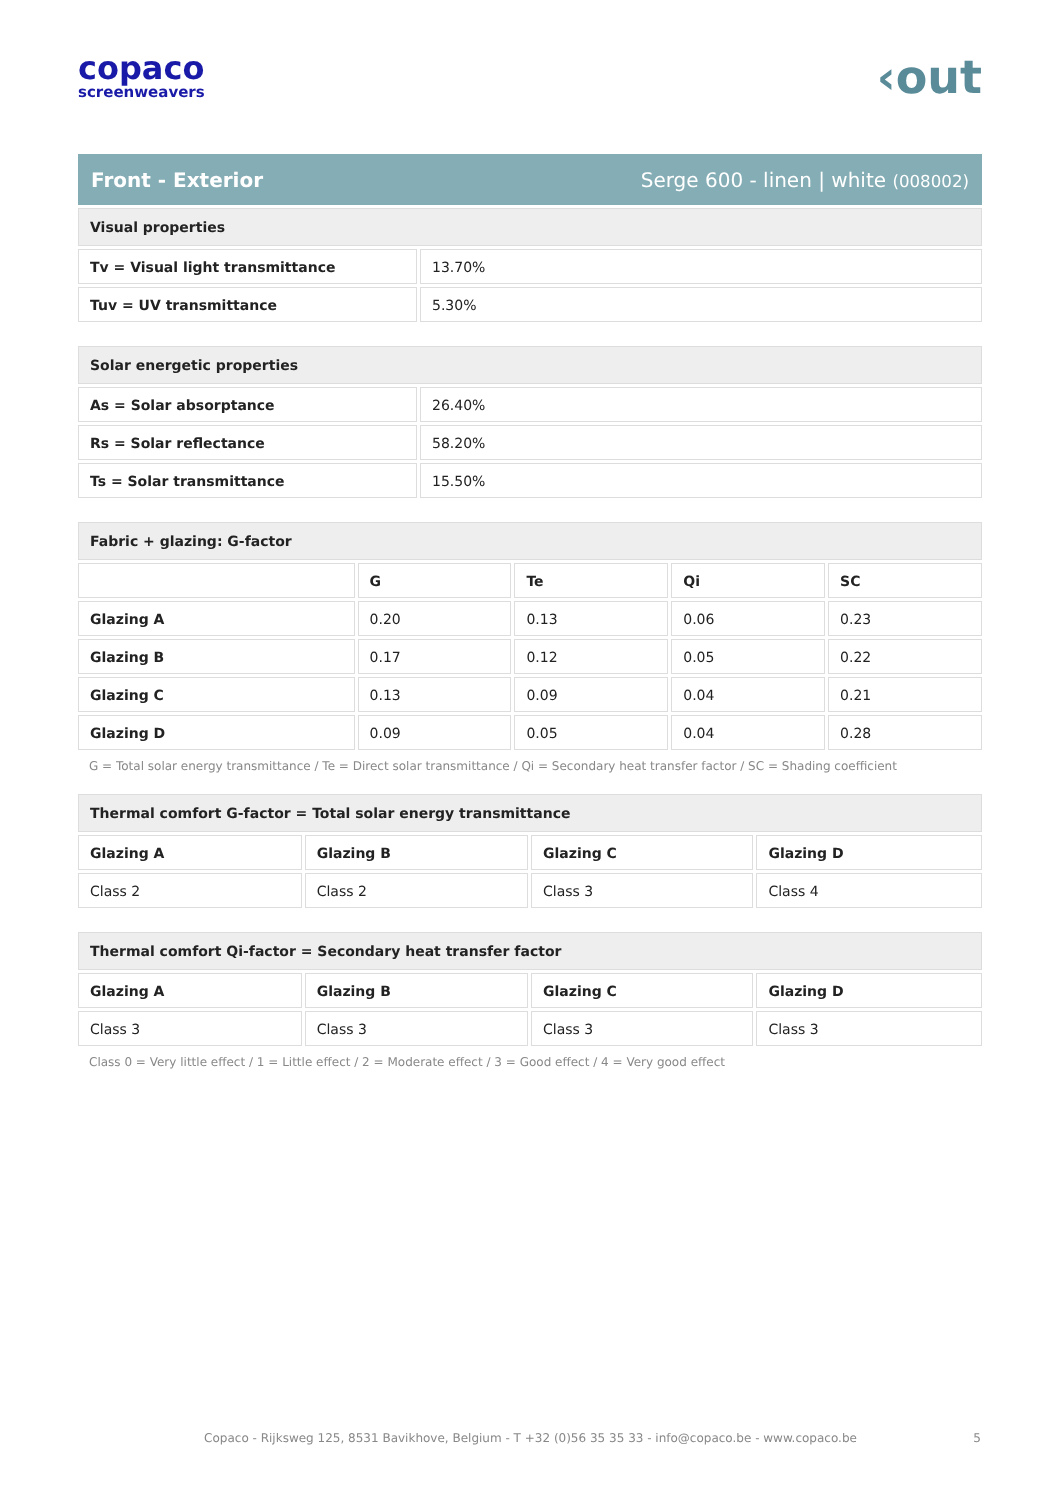copaco
screenweavers
‹out
Front - Exterior Serge 600 - linen | white (008002)
| Visual properties | |
| --- | --- |
| Tv = Visual light transmittance | 13.70% |
| Tuv = UV transmittance | 5.30% |
| Solar energetic properties | |
| --- | --- |
| As = Solar absorptance | 26.40% |
| Rs = Solar reflectance | 58.20% |
| Ts = Solar transmittance | 15.50% |
| Fabric + glazing: G-factor | | | | |
| --- | --- | --- | --- | --- |
| | G | Te | Qi | SC |
| Glazing A | 0.20 | 0.13 | 0.06 | 0.23 |
| Glazing B | 0.17 | 0.12 | 0.05 | 0.22 |
| Glazing C | 0.13 | 0.09 | 0.04 | 0.21 |
| Glazing D | 0.09 | 0.05 | 0.04 | 0.28 |
G = Total solar energy transmittance / Te = Direct solar transmittance / Qi = Secondary heat transfer factor / SC = Shading coefficient
| Thermal comfort G-factor = Total solar energy transmittance | | | |
| --- | --- | --- | --- |
| Glazing A | Glazing B | Glazing C | Glazing D |
| Class 2 | Class 2 | Class 3 | Class 4 |
| Thermal comfort Qi-factor = Secondary heat transfer factor | | | |
| --- | --- | --- | --- |
| Glazing A | Glazing B | Glazing C | Glazing D |
| Class 3 | Class 3 | Class 3 | Class 3 |
Class 0 = Very little effect / 1 = Little effect / 2 = Moderate effect / 3 = Good effect / 4 = Very good effect
Copaco - Rijksweg 125, 8531 Bavikhove, Belgium - T +32 (0)56 35 35 33 - info@copaco.be - www.copaco.be 5